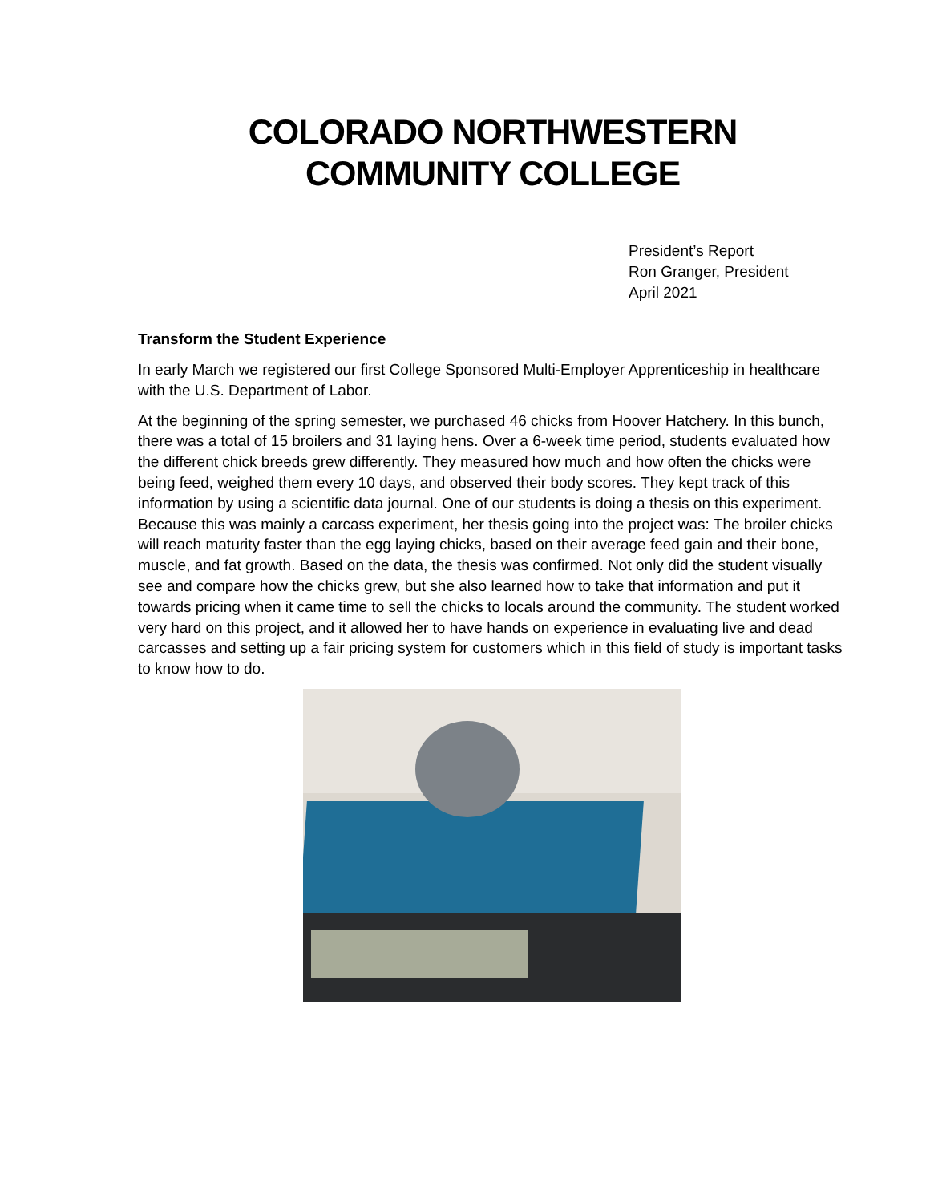COLORADO NORTHWESTERN
COMMUNITY COLLEGE
President’s Report
Ron Granger, President
April 2021
Transform the Student Experience
In early March we registered our first College Sponsored Multi-Employer Apprenticeship in healthcare with the U.S. Department of Labor.
At the beginning of the spring semester, we purchased 46 chicks from Hoover Hatchery. In this bunch, there was a total of 15 broilers and 31 laying hens. Over a 6-week time period, students evaluated how the different chick breeds grew differently. They measured how much and how often the chicks were being feed, weighed them every 10 days, and observed their body scores. They kept track of this information by using a scientific data journal. One of our students is doing a thesis on this experiment. Because this was mainly a carcass experiment, her thesis going into the project was: The broiler chicks will reach maturity faster than the egg laying chicks, based on their average feed gain and their bone, muscle, and fat growth. Based on the data, the thesis was confirmed. Not only did the student visually see and compare how the chicks grew, but she also learned how to take that information and put it towards pricing when it came time to sell the chicks to locals around the community. The student worked very hard on this project, and it allowed her to have hands on experience in evaluating live and dead carcasses and setting up a fair pricing system for customers which in this field of study is important tasks to know how to do.